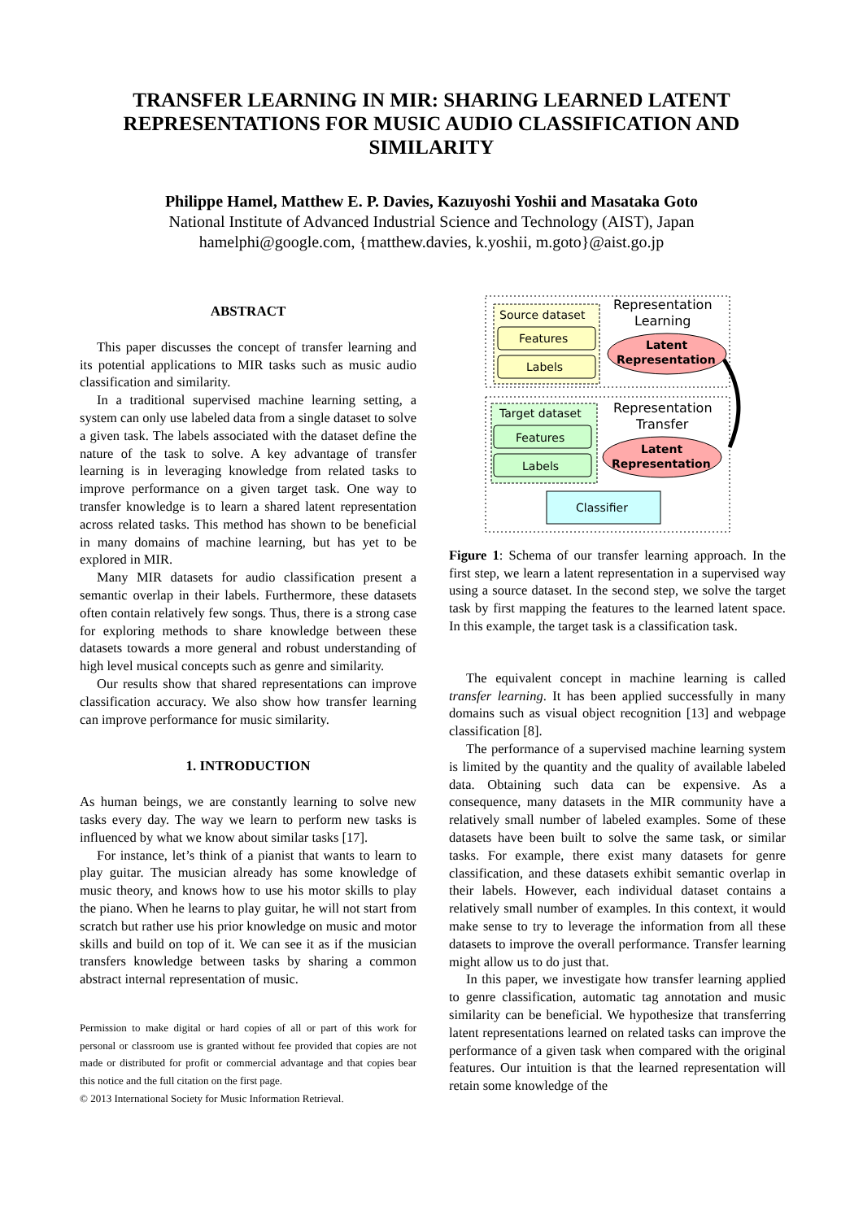TRANSFER LEARNING IN MIR: SHARING LEARNED LATENT REPRESENTATIONS FOR MUSIC AUDIO CLASSIFICATION AND SIMILARITY
Philippe Hamel, Matthew E. P. Davies, Kazuyoshi Yoshii and Masataka Goto
National Institute of Advanced Industrial Science and Technology (AIST), Japan
hamelphi@google.com, {matthew.davies, k.yoshii, m.goto}@aist.go.jp
ABSTRACT
This paper discusses the concept of transfer learning and its potential applications to MIR tasks such as music audio classification and similarity.
In a traditional supervised machine learning setting, a system can only use labeled data from a single dataset to solve a given task. The labels associated with the dataset define the nature of the task to solve. A key advantage of transfer learning is in leveraging knowledge from related tasks to improve performance on a given target task. One way to transfer knowledge is to learn a shared latent representation across related tasks. This method has shown to be beneficial in many domains of machine learning, but has yet to be explored in MIR.
Many MIR datasets for audio classification present a semantic overlap in their labels. Furthermore, these datasets often contain relatively few songs. Thus, there is a strong case for exploring methods to share knowledge between these datasets towards a more general and robust understanding of high level musical concepts such as genre and similarity.
Our results show that shared representations can improve classification accuracy. We also show how transfer learning can improve performance for music similarity.
1. INTRODUCTION
As human beings, we are constantly learning to solve new tasks every day. The way we learn to perform new tasks is influenced by what we know about similar tasks [17].
For instance, let’s think of a pianist that wants to learn to play guitar. The musician already has some knowledge of music theory, and knows how to use his motor skills to play the piano. When he learns to play guitar, he will not start from scratch but rather use his prior knowledge on music and motor skills and build on top of it. We can see it as if the musician transfers knowledge between tasks by sharing a common abstract internal representation of music.
Permission to make digital or hard copies of all or part of this work for personal or classroom use is granted without fee provided that copies are not made or distributed for profit or commercial advantage and that copies bear this notice and the full citation on the first page.
© 2013 International Society for Music Information Retrieval.
Source dataset
Features
Labels
Representation
Learning
Latent
Representation
Target dataset
Features
Labels
Representation
Transfer
Latent
Representation
Classifier
Figure 1: Schema of our transfer learning approach. In the first step, we learn a latent representation in a supervised way using a source dataset. In the second step, we solve the target task by first mapping the features to the learned latent space. In this example, the target task is a classification task.
The equivalent concept in machine learning is called transfer learning. It has been applied successfully in many domains such as visual object recognition [13] and webpage classification [8].
The performance of a supervised machine learning system is limited by the quantity and the quality of available labeled data. Obtaining such data can be expensive. As a consequence, many datasets in the MIR community have a relatively small number of labeled examples. Some of these datasets have been built to solve the same task, or similar tasks. For example, there exist many datasets for genre classification, and these datasets exhibit semantic overlap in their labels. However, each individual dataset contains a relatively small number of examples. In this context, it would make sense to try to leverage the information from all these datasets to improve the overall performance. Transfer learning might allow us to do just that.
In this paper, we investigate how transfer learning applied to genre classification, automatic tag annotation and music similarity can be beneficial. We hypothesize that transferring latent representations learned on related tasks can improve the performance of a given task when compared with the original features. Our intuition is that the learned representation will retain some knowledge of the